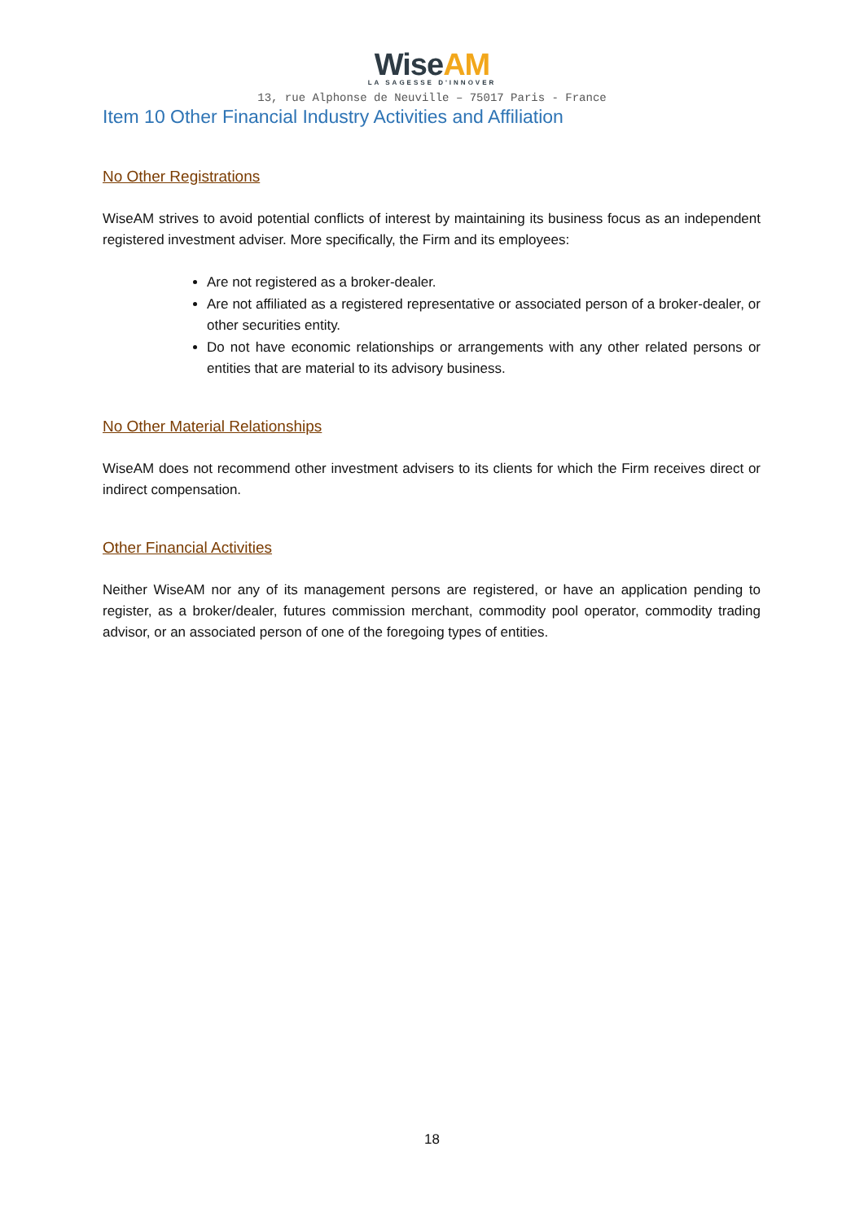WiseAM
LA SAGESSE D'INNOVER
13, rue Alphonse de Neuville – 75017 Paris - France
Item 10 Other Financial Industry Activities and Affiliation
No Other Registrations
WiseAM strives to avoid potential conflicts of interest by maintaining its business focus as an independent registered investment adviser. More specifically, the Firm and its employees:
Are not registered as a broker-dealer.
Are not affiliated as a registered representative or associated person of a broker-dealer, or other securities entity.
Do not have economic relationships or arrangements with any other related persons or entities that are material to its advisory business.
No Other Material Relationships
WiseAM does not recommend other investment advisers to its clients for which the Firm receives direct or indirect compensation.
Other Financial Activities
Neither WiseAM nor any of its management persons are registered, or have an application pending to register, as a broker/dealer, futures commission merchant, commodity pool operator, commodity trading advisor, or an associated person of one of the foregoing types of entities.
18